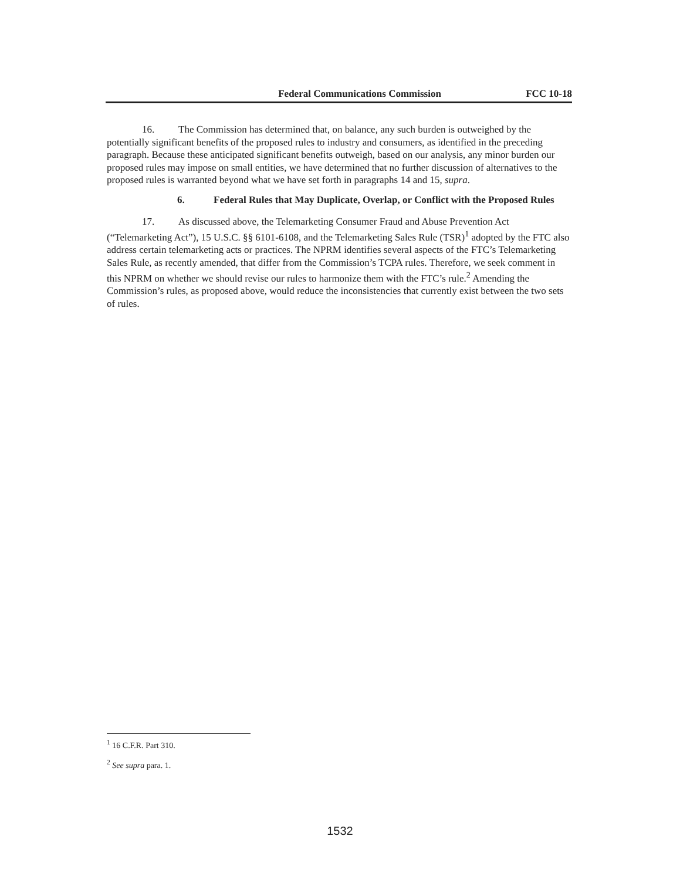Federal Communications Commission FCC 10-18
16. The Commission has determined that, on balance, any such burden is outweighed by the potentially significant benefits of the proposed rules to industry and consumers, as identified in the preceding paragraph. Because these anticipated significant benefits outweigh, based on our analysis, any minor burden our proposed rules may impose on small entities, we have determined that no further discussion of alternatives to the proposed rules is warranted beyond what we have set forth in paragraphs 14 and 15, supra.
6. Federal Rules that May Duplicate, Overlap, or Conflict with the Proposed Rules
17. As discussed above, the Telemarketing Consumer Fraud and Abuse Prevention Act (“Telemarketing Act”), 15 U.S.C. §§ 6101-6108, and the Telemarketing Sales Rule (TSR)<sup>1</sup> adopted by the FTC also address certain telemarketing acts or practices. The NPRM identifies several aspects of the FTC’s Telemarketing Sales Rule, as recently amended, that differ from the Commission’s TCPA rules. Therefore, we seek comment in this NPRM on whether we should revise our rules to harmonize them with the FTC’s rule.<sup>2</sup> Amending the Commission’s rules, as proposed above, would reduce the inconsistencies that currently exist between the two sets of rules.
<sup>1</sup> 16 C.F.R. Part 310.
<sup>2</sup> See supra para. 1.
1532